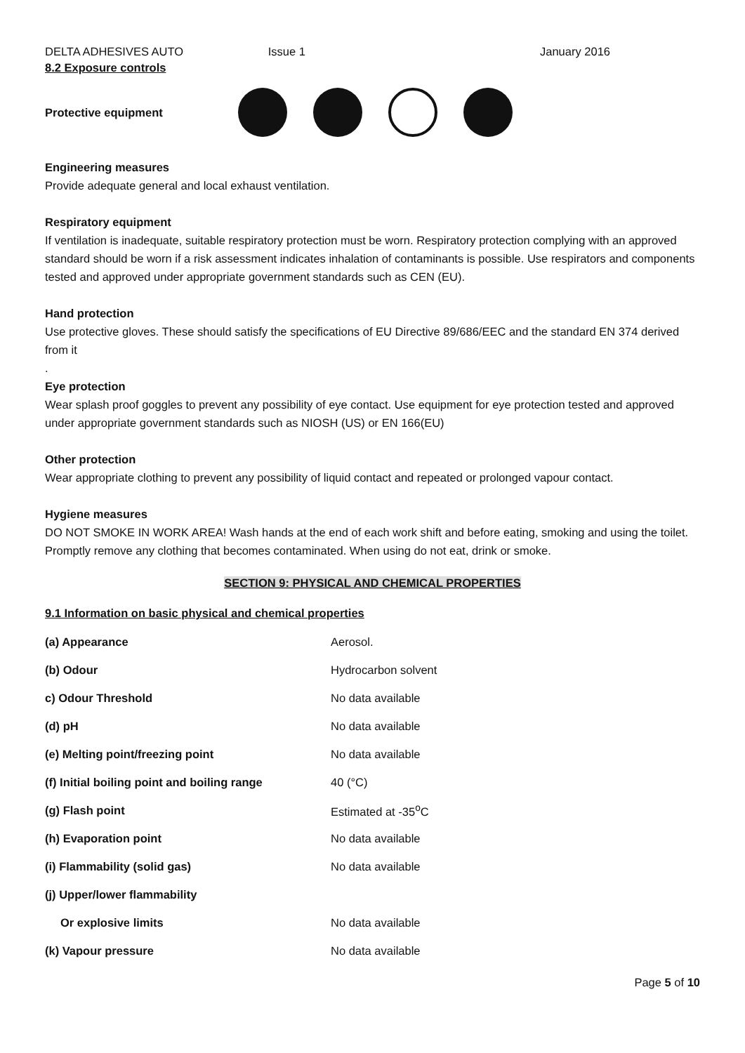DELTA ADHESIVES AUTO Issue 1 January 2016
8.2 Exposure controls
Protective equipment
Engineering measures
Provide adequate general and local exhaust ventilation.
Respiratory equipment
If ventilation is inadequate, suitable respiratory protection must be worn. Respiratory protection complying with an approved standard should be worn if a risk assessment indicates inhalation of contaminants is possible. Use respirators and components tested and approved under appropriate government standards such as CEN (EU).
Hand protection
Use protective gloves. These should satisfy the specifications of EU Directive 89/686/EEC and the standard EN 374 derived from it
.
Eye protection
Wear splash proof goggles to prevent any possibility of eye contact. Use equipment for eye protection tested and approved under appropriate government standards such as NIOSH (US) or EN 166(EU)
Other protection
Wear appropriate clothing to prevent any possibility of liquid contact and repeated or prolonged vapour contact.
Hygiene measures
DO NOT SMOKE IN WORK AREA! Wash hands at the end of each work shift and before eating, smoking and using the toilet. Promptly remove any clothing that becomes contaminated. When using do not eat, drink or smoke.
SECTION 9: PHYSICAL AND CHEMICAL PROPERTIES
9.1 Information on basic physical and chemical properties
| (a) Appearance | Aerosol. |
| (b) Odour | Hydrocarbon solvent |
| c) Odour Threshold | No data available |
| (d) pH | No data available |
| (e) Melting point/freezing point | No data available |
| (f) Initial boiling point and boiling range | 40 (°C) |
| (g) Flash point | Estimated at -35<sup>o</sup>C |
| (h) Evaporation point | No data available |
| (i) Flammability (solid gas) | No data available |
| (j) Upper/lower flammability | |
| Or explosive limits | No data available |
| (k) Vapour pressure | No data available |
Page 5 of 10